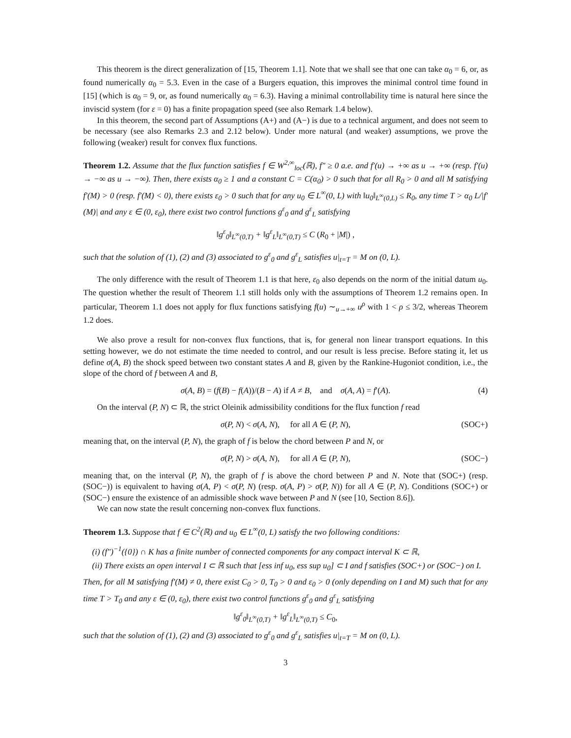This theorem is the direct generalization of [15, Theorem 1.1]. Note that we shall see that one can take α<sub>0</sub> = 6, or, as found numerically α<sub>0</sub> = 5.3. Even in the case of a Burgers equation, this improves the minimal control time found in [15] (which is α<sub>0</sub> = 9, or, as found numerically α<sub>0</sub> = 6.3). Having a minimal controllability time is natural here since the inviscid system (for ε = 0) has a finite propagation speed (see also Remark 1.4 below).
In this theorem, the second part of Assumptions (A+) and (A−) is due to a technical argument, and does not seem to be necessary (see also Remarks 2.3 and 2.12 below). Under more natural (and weaker) assumptions, we prove the following (weaker) result for convex flux functions.
Theorem 1.2. Assume that the flux function satisfies f ∈ W<sup>2,∞</sup><sub>loc</sub>(ℝ), f″ ≥ 0 a.e. and f′(u) → +∞ as u → +∞ (resp. f′(u) → −∞ as u → −∞). Then, there exists α<sub>0</sub> ≥ 1 and a constant C = C(α<sub>0</sub>) > 0 such that for all R<sub>0</sub> > 0 and all M satisfying f′(M) > 0 (resp. f′(M) < 0), there exists ε<sub>0</sub> > 0 such that for any u<sub>0</sub> ∈ L<sup>∞</sup>(0, L) with ‖u<sub>0</sub>‖<sub>L<sup>∞</sup>(0,L)</sub> ≤ R<sub>0</sub>, any time T > α<sub>0</sub> L/|f′(M)| and any ε ∈ (0, ε<sub>0</sub>), there exist two control functions g<sup>ε</sup><sub>0</sub> and g<sup>ε</sup><sub>L</sub> satisfying
‖g<sup>ε</sup><sub>0</sub>‖<sub>L<sup>∞</sup>(0,T)</sub> + ‖g<sup>ε</sup><sub>L</sub>‖<sub>L<sup>∞</sup>(0,T)</sub> ≤ C (R<sub>0</sub> + |M|) ,
such that the solution of (1), (2) and (3) associated to g<sup>ε</sup><sub>0</sub> and g<sup>ε</sup><sub>L</sub> satisfies u|<sub>t=T</sub> = M on (0, L).
The only difference with the result of Theorem 1.1 is that here, ε<sub>0</sub> also depends on the norm of the initial datum u<sub>0</sub>. The question whether the result of Theorem 1.1 still holds only with the assumptions of Theorem 1.2 remains open. In particular, Theorem 1.1 does not apply for flux functions satisfying f(u) ∼<sub>u→+∞</sub> u<sup>ρ</sup> with 1 < ρ ≤ 3/2, whereas Theorem 1.2 does.
We also prove a result for non-convex flux functions, that is, for general non linear transport equations. In this setting however, we do not estimate the time needed to control, and our result is less precise. Before stating it, let us define σ(A, B) the shock speed between two constant states A and B, given by the Rankine-Hugoniot condition, i.e., the slope of the chord of f between A and B,
σ(A, B) = (f(B) − f(A))/(B − A) if A ≠ B, and σ(A, A) = f′(A). (4)
On the interval (P, N) ⊂ ℝ, the strict Oleinik admissibility conditions for the flux function f read
σ(P, N) < σ(A, N), for all A ∈ (P, N), (SOC+)
meaning that, on the interval (P, N), the graph of f is below the chord between P and N, or
σ(P, N) > σ(A, N), for all A ∈ (P, N), (SOC−)
meaning that, on the interval (P, N), the graph of f is above the chord between P and N. Note that (SOC+) (resp. (SOC−)) is equivalent to having σ(A, P) < σ(P, N) (resp. σ(A, P) > σ(P, N)) for all A ∈ (P, N). Conditions (SOC+) or (SOC−) ensure the existence of an admissible shock wave between P and N (see [10, Section 8.6]).
We can now state the result concerning non-convex flux functions.
Theorem 1.3. Suppose that f ∈ C<sup>2</sup>(ℝ) and u<sub>0</sub> ∈ L<sup>∞</sup>(0, L) satisfy the two following conditions:
(i) (f″)<sup>−1</sup>({0}) ∩ K has a finite number of connected components for any compact interval K ⊂ ℝ,
(ii) There exists an open interval I ⊂ ℝ such that [ess inf u<sub>0</sub>, ess sup u<sub>0</sub>] ⊂ I and f satisfies (SOC+) or (SOC−) on I.
Then, for all M satisfying f′(M) ≠ 0, there exist C<sub>0</sub> > 0, T<sub>0</sub> > 0 and ε<sub>0</sub> > 0 (only depending on I and M) such that for any time T > T<sub>0</sub> and any ε ∈ (0, ε<sub>0</sub>), there exist two control functions g<sup>ε</sup><sub>0</sub> and g<sup>ε</sup><sub>L</sub> satisfying
‖g<sup>ε</sup><sub>0</sub>‖<sub>L<sup>∞</sup>(0,T)</sub> + ‖g<sup>ε</sup><sub>L</sub>‖<sub>L<sup>∞</sup>(0,T)</sub> ≤ C<sub>0</sub>,
such that the solution of (1), (2) and (3) associated to g<sup>ε</sup><sub>0</sub> and g<sup>ε</sup><sub>L</sub> satisfies u|<sub>t=T</sub> = M on (0, L).
3